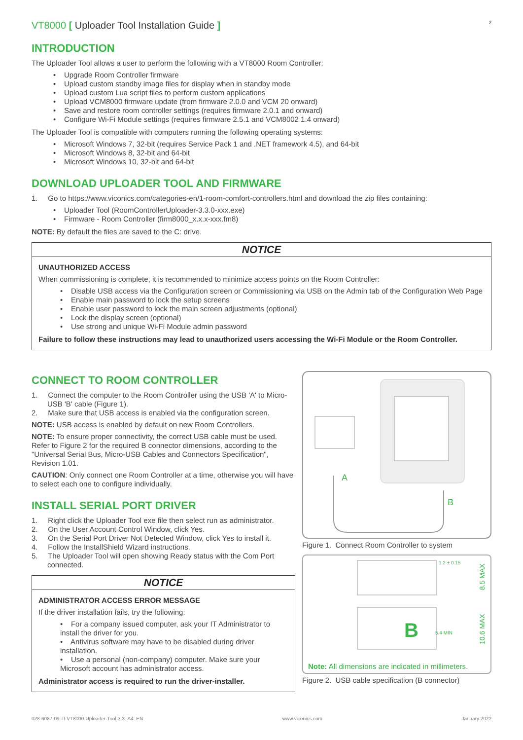VT8000 [ Uploader Tool Installation Guide ]
2
INTRODUCTION
The Uploader Tool allows a user to perform the following with a VT8000 Room Controller:
• Upgrade Room Controller firmware
• Upload custom standby image files for display when in standby mode
• Upload custom Lua script files to perform custom applications
• Upload VCM8000 firmware update (from firmware 2.0.0 and VCM 20 onward)
• Save and restore room controller settings (requires firmware 2.0.1 and onward)
• Configure Wi-Fi Module settings (requires firmware 2.5.1 and VCM8002 1.4 onward)
The Uploader Tool is compatible with computers running the following operating systems:
• Microsoft Windows 7, 32-bit (requires Service Pack 1 and .NET framework 4.5), and 64-bit
• Microsoft Windows 8, 32-bit and 64-bit
• Microsoft Windows 10, 32-bit and 64-bit
DOWNLOAD UPLOADER TOOL AND FIRMWARE
1. Go to https://www.viconics.com/categories-en/1-room-comfort-controllers.html and download the zip files containing:
• Uploader Tool (RoomControllerUploader-3.3.0-xxx.exe)
• Firmware - Room Controller (firm8000_x.x.x-xxx.fm8)
NOTE: By default the files are saved to the C: drive.
NOTICE
UNAUTHORIZED ACCESS
When commissioning is complete, it is recommended to minimize access points on the Room Controller:
• Disable USB access via the Configuration screen or Commissioning via USB on the Admin tab of the Configuration Web Page
• Enable main password to lock the setup screens
• Enable user password to lock the main screen adjustments (optional)
• Lock the display screen (optional)
• Use strong and unique Wi-Fi Module admin password
Failure to follow these instructions may lead to unauthorized users accessing the Wi-Fi Module or the Room Controller.
CONNECT TO ROOM CONTROLLER
1. Connect the computer to the Room Controller using the USB 'A' to Micro-USB 'B' cable (Figure 1).
2. Make sure that USB access is enabled via the configuration screen.
NOTE: USB access is enabled by default on new Room Controllers.
NOTE: To ensure proper connectivity, the correct USB cable must be used. Refer to Figure 2 for the required B connector dimensions, according to the "Universal Serial Bus, Micro-USB Cables and Connectors Specification", Revision 1.01.
CAUTION: Only connect one Room Controller at a time, otherwise you will have to select each one to configure individually.
INSTALL SERIAL PORT DRIVER
1. Right click the Uploader Tool exe file then select run as administrator.
2. On the User Account Control Window, click Yes.
3. On the Serial Port Driver Not Detected Window, click Yes to install it.
4. Follow the InstallShield Wizard instructions.
5. The Uploader Tool will open showing Ready status with the Com Port connected.
NOTICE
ADMINISTRATOR ACCESS ERROR MESSAGE
If the driver installation fails, try the following:
• For a company issued computer, ask your IT Administrator to install the driver for you.
• Antivirus software may have to be disabled during driver installation.
• Use a personal (non-company) computer. Make sure your Microsoft account has administrator access.
Administrator access is required to run the driver-installer.
A
B
Figure 1. Connect Room Controller to system
B
1.2 ± 0.15
5.4 MIN
8.5 MAX
10.6 MAX
Note: All dimensions are indicated in millimeters.
Figure 2. USB cable specification (B connector)
028-6087-09_II-VT8000-Uploader-Tool-3.3_A4_EN www.viconics.com January 2022